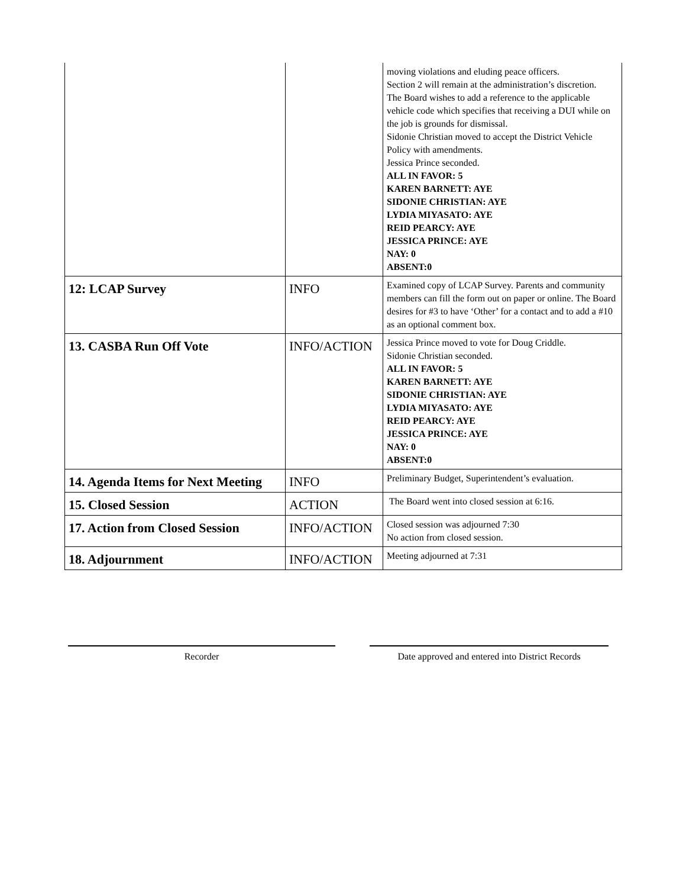| | | moving violations and eluding peace officers. Section 2 will remain at the administration’s discretion. The Board wishes to add a reference to the applicable vehicle code which specifies that receiving a DUI while on the job is grounds for dismissal. Sidonie Christian moved to accept the District Vehicle Policy with amendments. Jessica Prince seconded. ALL IN FAVOR: 5 KAREN BARNETT: AYE SIDONIE CHRISTIAN: AYE LYDIA MIYASATO: AYE REID PEARCY: AYE JESSICA PRINCE: AYE NAY: 0 ABSENT:0 |
| 12: LCAP Survey | INFO | Examined copy of LCAP Survey. Parents and community members can fill the form out on paper or online. The Board desires for #3 to have ‘Other’ for a contact and to add a #10 as an optional comment box. |
| 13. CASBA Run Off Vote | INFO/ACTION | Jessica Prince moved to vote for Doug Criddle. Sidonie Christian seconded. ALL IN FAVOR: 5 KAREN BARNETT: AYE SIDONIE CHRISTIAN: AYE LYDIA MIYASATO: AYE REID PEARCY: AYE JESSICA PRINCE: AYE NAY: 0 ABSENT:0 |
| 14. Agenda Items for Next Meeting | INFO | Preliminary Budget, Superintendent’s evaluation. |
| 15. Closed Session | ACTION | The Board went into closed session at 6:16. |
| 17. Action from Closed Session | INFO/ACTION | Closed session was adjourned 7:30 No action from closed session. |
| 18. Adjournment | INFO/ACTION | Meeting adjourned at 7:31 |
Recorder
Date approved and entered into District Records